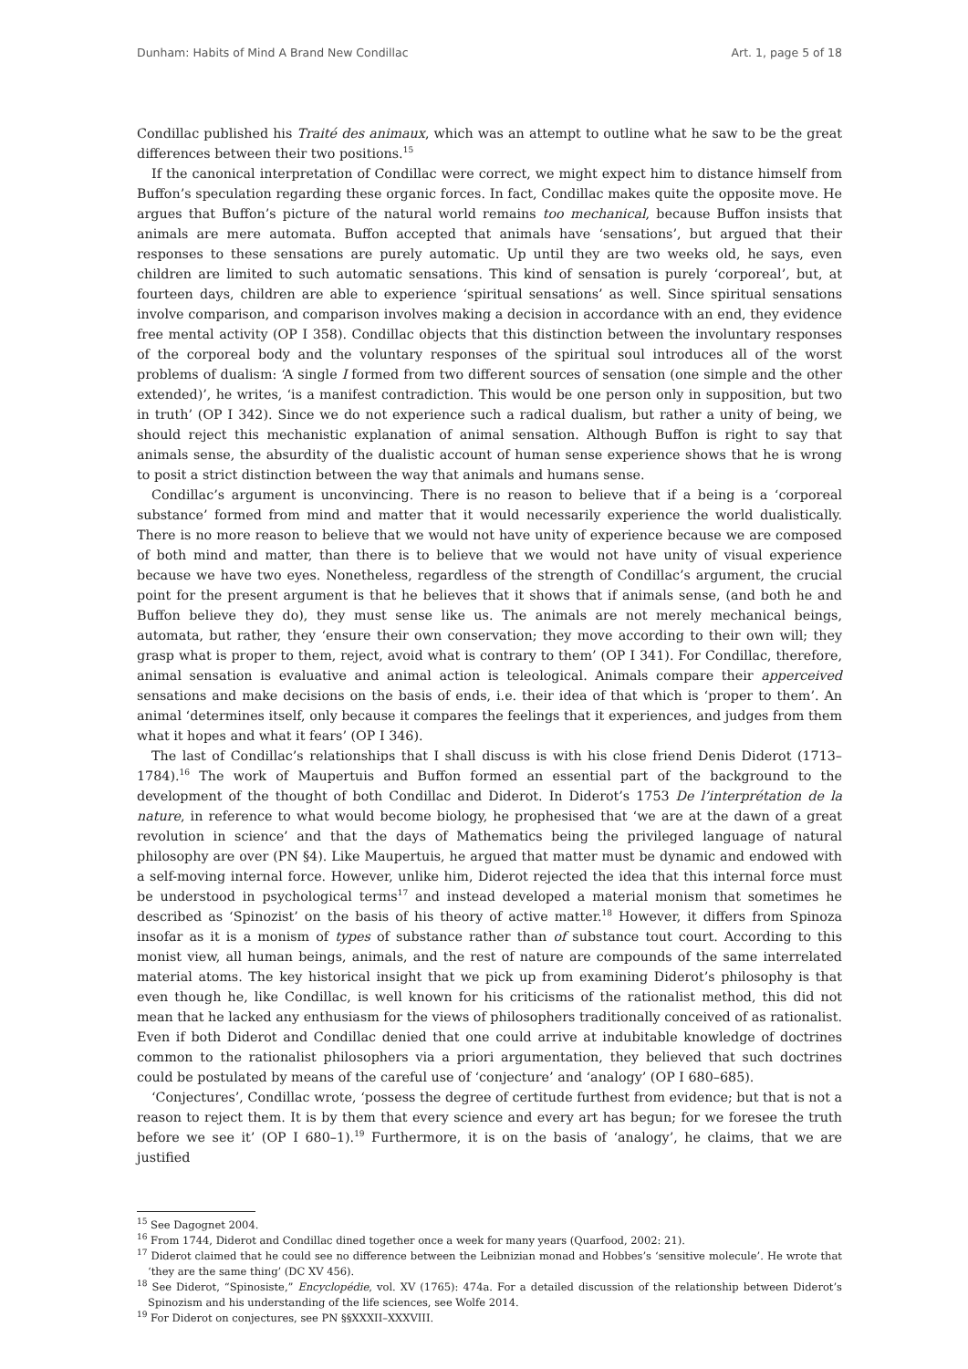Dunham: Habits of Mind A Brand New Condillac Art. 1, page 5 of 18
Condillac published his Traité des animaux, which was an attempt to outline what he saw to be the great differences between their two positions.<sup>15</sup>
If the canonical interpretation of Condillac were correct, we might expect him to distance himself from Buffon’s speculation regarding these organic forces. In fact, Condillac makes quite the opposite move. He argues that Buffon’s picture of the natural world remains too mechanical, because Buffon insists that animals are mere automata. Buffon accepted that animals have ‘sensations’, but argued that their responses to these sensations are purely automatic. Up until they are two weeks old, he says, even children are limited to such automatic sensations. This kind of sensation is purely ‘corporeal’, but, at fourteen days, children are able to experience ‘spiritual sensations’ as well. Since spiritual sensations involve comparison, and comparison involves making a decision in accordance with an end, they evidence free mental activity (OP I 358). Condillac objects that this distinction between the involuntary responses of the corporeal body and the voluntary responses of the spiritual soul introduces all of the worst problems of dualism: ‘A single I formed from two different sources of sensation (one simple and the other extended)’, he writes, ‘is a manifest contradiction. This would be one person only in supposition, but two in truth’ (OP I 342). Since we do not experience such a radical dualism, but rather a unity of being, we should reject this mechanistic explanation of animal sensation. Although Buffon is right to say that animals sense, the absurdity of the dualistic account of human sense experience shows that he is wrong to posit a strict distinction between the way that animals and humans sense.
Condillac’s argument is unconvincing. There is no reason to believe that if a being is a ‘corporeal substance’ formed from mind and matter that it would necessarily experience the world dualistically. There is no more reason to believe that we would not have unity of experience because we are composed of both mind and matter, than there is to believe that we would not have unity of visual experience because we have two eyes. Nonetheless, regardless of the strength of Condillac’s argument, the crucial point for the present argument is that he believes that it shows that if animals sense, (and both he and Buffon believe they do), they must sense like us. The animals are not merely mechanical beings, automata, but rather, they ‘ensure their own conservation; they move according to their own will; they grasp what is proper to them, reject, avoid what is contrary to them’ (OP I 341). For Condillac, therefore, animal sensation is evaluative and animal action is teleological. Animals compare their apperceived sensations and make decisions on the basis of ends, i.e. their idea of that which is ‘proper to them’. An animal ‘determines itself, only because it compares the feelings that it experiences, and judges from them what it hopes and what it fears’ (OP I 346).
The last of Condillac’s relationships that I shall discuss is with his close friend Denis Diderot (1713–1784).<sup>16</sup> The work of Maupertuis and Buffon formed an essential part of the background to the development of the thought of both Condillac and Diderot. In Diderot’s 1753 De l’interprétation de la nature, in reference to what would become biology, he prophesised that ‘we are at the dawn of a great revolution in science’ and that the days of Mathematics being the privileged language of natural philosophy are over (PN §4). Like Maupertuis, he argued that matter must be dynamic and endowed with a self-moving internal force. However, unlike him, Diderot rejected the idea that this internal force must be understood in psychological terms<sup>17</sup> and instead developed a material monism that sometimes he described as ‘Spinozist’ on the basis of his theory of active matter.<sup>18</sup> However, it differs from Spinoza insofar as it is a monism of types of substance rather than of substance tout court. According to this monist view, all human beings, animals, and the rest of nature are compounds of the same interrelated material atoms. The key historical insight that we pick up from examining Diderot’s philosophy is that even though he, like Condillac, is well known for his criticisms of the rationalist method, this did not mean that he lacked any enthusiasm for the views of philosophers traditionally conceived of as rationalist. Even if both Diderot and Condillac denied that one could arrive at indubitable knowledge of doctrines common to the rationalist philosophers via a priori argumentation, they believed that such doctrines could be postulated by means of the careful use of ‘conjecture’ and ‘analogy’ (OP I 680–685).
‘Conjectures’, Condillac wrote, ‘possess the degree of certitude furthest from evidence; but that is not a reason to reject them. It is by them that every science and every art has begun; for we foresee the truth before we see it’ (OP I 680–1).<sup>19</sup> Furthermore, it is on the basis of ‘analogy’, he claims, that we are justified
<sup>15</sup> See Dagognet 2004.
<sup>16</sup> From 1744, Diderot and Condillac dined together once a week for many years (Quarfood, 2002: 21).
<sup>17</sup> Diderot claimed that he could see no difference between the Leibnizian monad and Hobbes’s ‘sensitive molecule’. He wrote that ‘they are the same thing’ (DC XV 456).
<sup>18</sup> See Diderot, “Spinosiste,” Encyclopédie, vol. XV (1765): 474a. For a detailed discussion of the relationship between Diderot’s Spinozism and his understanding of the life sciences, see Wolfe 2014.
<sup>19</sup> For Diderot on conjectures, see PN §§XXXII–XXXVIII.